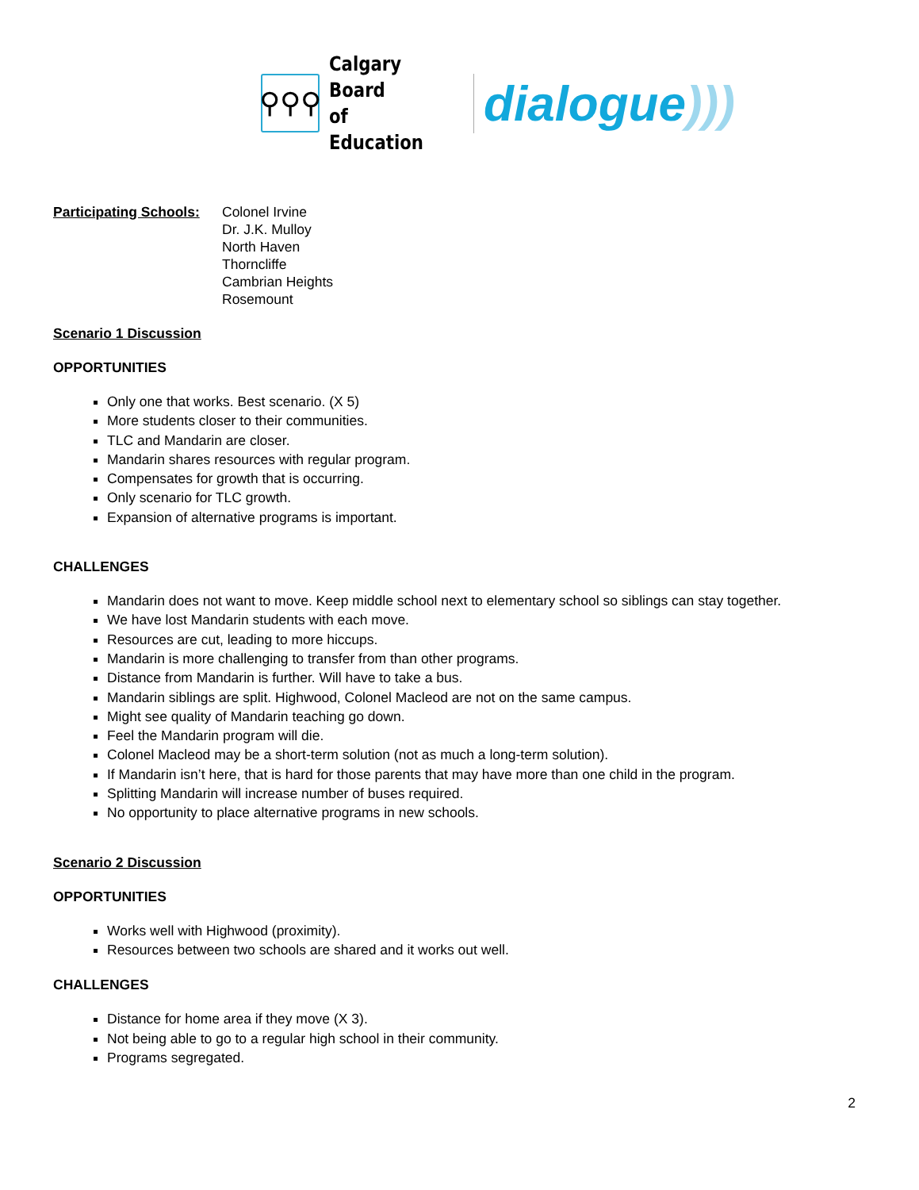⚲⚲⚲
Calgary Board
of Education
dialogue)))
Participating Schools:
Colonel Irvine
Dr. J.K. Mulloy
North Haven
Thorncliffe
Cambrian Heights
Rosemount
Scenario 1 Discussion
OPPORTUNITIES
Only one that works. Best scenario. (X 5)
More students closer to their communities.
TLC and Mandarin are closer.
Mandarin shares resources with regular program.
Compensates for growth that is occurring.
Only scenario for TLC growth.
Expansion of alternative programs is important.
CHALLENGES
Mandarin does not want to move. Keep middle school next to elementary school so siblings can stay together.
We have lost Mandarin students with each move.
Resources are cut, leading to more hiccups.
Mandarin is more challenging to transfer from than other programs.
Distance from Mandarin is further. Will have to take a bus.
Mandarin siblings are split. Highwood, Colonel Macleod are not on the same campus.
Might see quality of Mandarin teaching go down.
Feel the Mandarin program will die.
Colonel Macleod may be a short-term solution (not as much a long-term solution).
If Mandarin isn’t here, that is hard for those parents that may have more than one child in the program.
Splitting Mandarin will increase number of buses required.
No opportunity to place alternative programs in new schools.
Scenario 2 Discussion
OPPORTUNITIES
Works well with Highwood (proximity).
Resources between two schools are shared and it works out well.
CHALLENGES
Distance for home area if they move (X 3).
Not being able to go to a regular high school in their community.
Programs segregated.
2